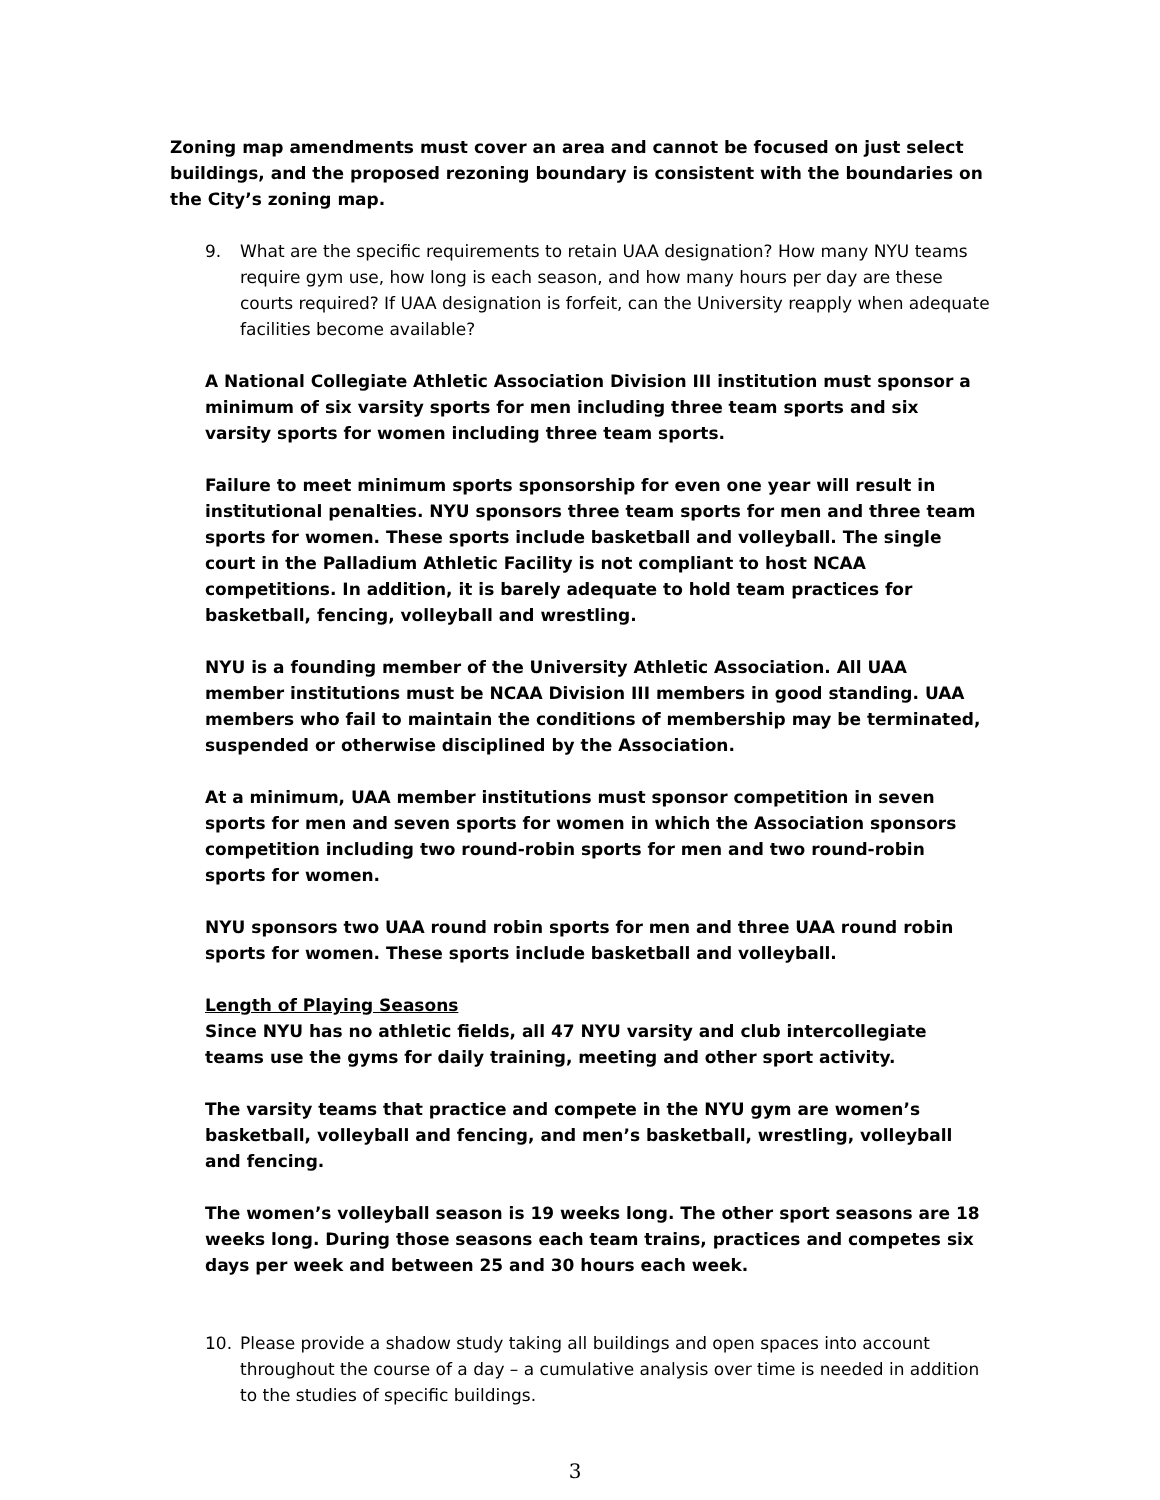Zoning map amendments must cover an area and cannot be focused on just select buildings, and the proposed rezoning boundary is consistent with the boundaries on the City’s zoning map.
9. What are the specific requirements to retain UAA designation? How many NYU teams require gym use, how long is each season, and how many hours per day are these courts required? If UAA designation is forfeit, can the University reapply when adequate facilities become available?
A National Collegiate Athletic Association Division III institution must sponsor a minimum of six varsity sports for men including three team sports and six varsity sports for women including three team sports.
Failure to meet minimum sports sponsorship for even one year will result in institutional penalties. NYU sponsors three team sports for men and three team sports for women. These sports include basketball and volleyball. The single court in the Palladium Athletic Facility is not compliant to host NCAA competitions. In addition, it is barely adequate to hold team practices for basketball, fencing, volleyball and wrestling.
NYU is a founding member of the University Athletic Association. All UAA member institutions must be NCAA Division III members in good standing. UAA members who fail to maintain the conditions of membership may be terminated, suspended or otherwise disciplined by the Association.
At a minimum, UAA member institutions must sponsor competition in seven sports for men and seven sports for women in which the Association sponsors competition including two round-robin sports for men and two round-robin sports for women.
NYU sponsors two UAA round robin sports for men and three UAA round robin sports for women. These sports include basketball and volleyball.
Length of Playing Seasons
Since NYU has no athletic fields, all 47 NYU varsity and club intercollegiate teams use the gyms for daily training, meeting and other sport activity.
The varsity teams that practice and compete in the NYU gym are women’s basketball, volleyball and fencing, and men’s basketball, wrestling, volleyball and fencing.
The women’s volleyball season is 19 weeks long. The other sport seasons are 18 weeks long. During those seasons each team trains, practices and competes six days per week and between 25 and 30 hours each week.
10. Please provide a shadow study taking all buildings and open spaces into account throughout the course of a day – a cumulative analysis over time is needed in addition to the studies of specific buildings.
3